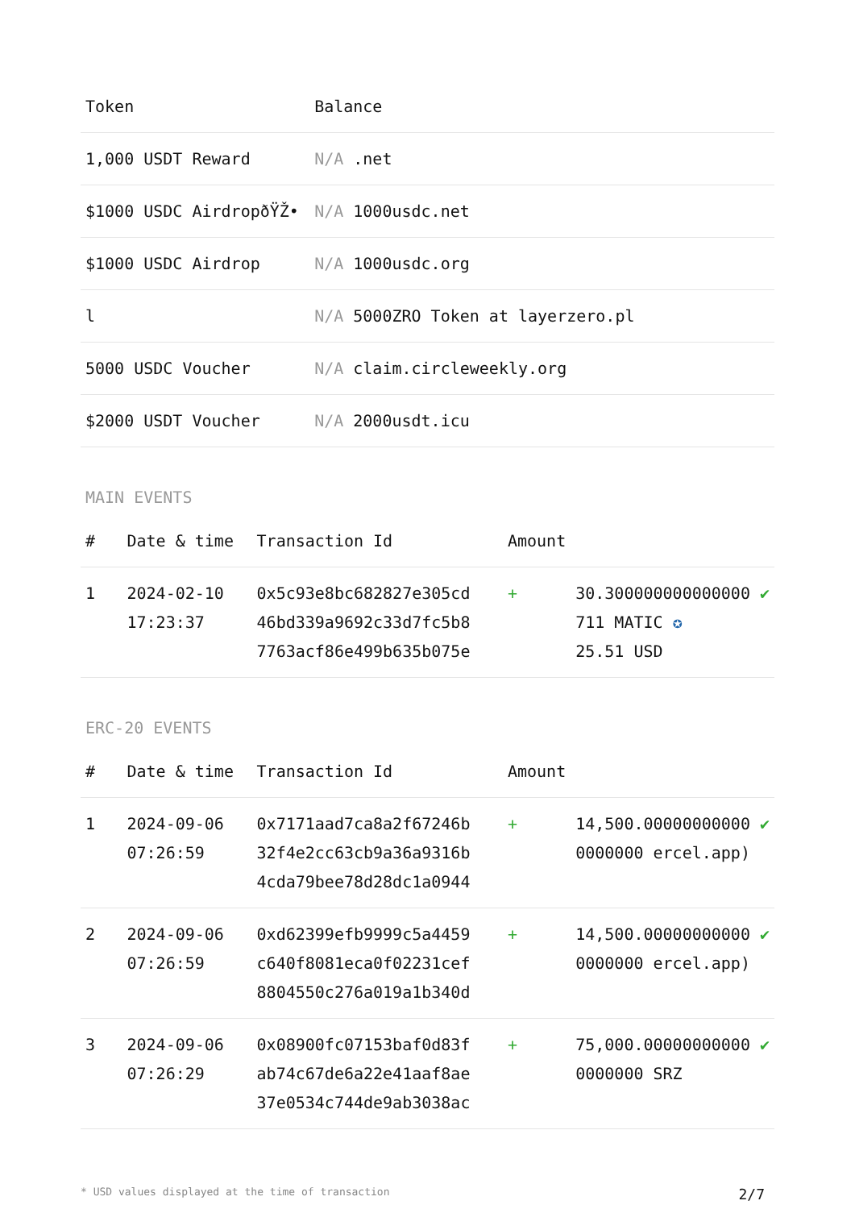| Token | Balance |
| --- | --- |
| 1,000 USDT Reward | N/A .net |
| $1000 USDC AirdropðŸŽ• | N/A 1000usdc.net |
| $1000 USDC Airdrop | N/A 1000usdc.org |
| l | N/A 5000ZRO Token at layerzero.pl |
| 5000 USDC Voucher | N/A claim.circleweekly.org |
| $2000 USDT Voucher | N/A 2000usdt.icu |
MAIN EVENTS
| # | Date & time | Transaction Id | Amount | | |
| --- | --- | --- | --- | --- | --- |
| 1 | 2024-02-10 17:23:37 | 0x5c93e8bc682827e305cd 46bd339a9692c33d7fc5b8 7763acf86e499b635b075e | + | 30.300000000000000 711 MATIC ✪ 25.51 USD | ✔ |
ERC-20 EVENTS
| # | Date & time | Transaction Id | Amount | | |
| --- | --- | --- | --- | --- | --- |
| 1 | 2024-09-06 07:26:59 | 0x7171aad7ca8a2f67246b 32f4e2cc63cb9a36a9316b 4cda79bee78d28dc1a0944 | + | 14,500.00000000000 0000000 ercel.app) | ✔ |
| 2 | 2024-09-06 07:26:59 | 0xd62399efb9999c5a4459 c640f8081eca0f02231cef 8804550c276a019a1b340d | + | 14,500.00000000000 0000000 ercel.app) | ✔ |
| 3 | 2024-09-06 07:26:29 | 0x08900fc07153baf0d83f ab74c67de6a22e41aaf8ae 37e0534c744de9ab3038ac | + | 75,000.00000000000 0000000 SRZ | ✔ |
* USD values displayed at the time of transaction 2/7